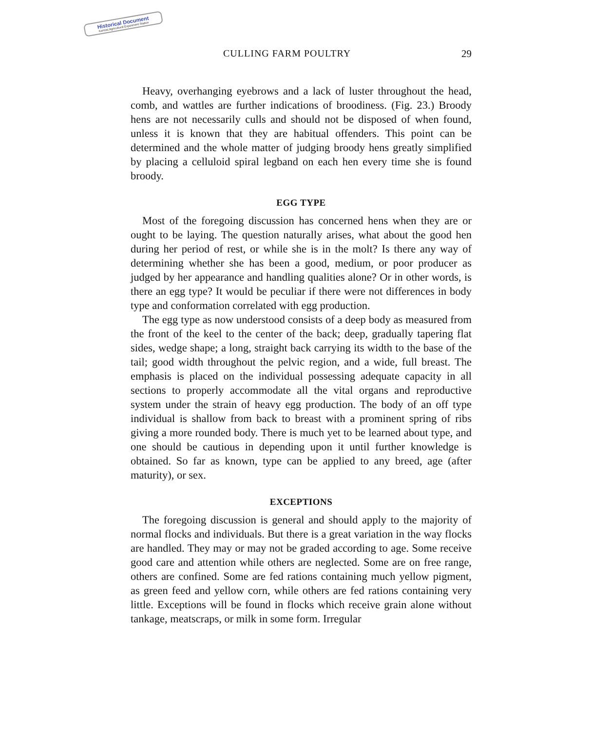Historical Document
Kansas Agricultural Experiment Station
CULLING FARM POULTRY 29
Heavy, overhanging eyebrows and a lack of luster throughout the head, comb, and wattles are further indications of broodiness. (Fig. 23.) Broody hens are not necessarily culls and should not be disposed of when found, unless it is known that they are habitual offenders. This point can be determined and the whole matter of judging broody hens greatly simplified by placing a celluloid spiral legband on each hen every time she is found broody.
EGG TYPE
Most of the foregoing discussion has concerned hens when they are or ought to be laying. The question naturally arises, what about the good hen during her period of rest, or while she is in the molt? Is there any way of determining whether she has been a good, medium, or poor producer as judged by her appearance and handling qualities alone? Or in other words, is there an egg type? It would be peculiar if there were not differences in body type and conformation correlated with egg production.
The egg type as now understood consists of a deep body as measured from the front of the keel to the center of the back; deep, gradually tapering flat sides, wedge shape; a long, straight back carrying its width to the base of the tail; good width throughout the pelvic region, and a wide, full breast. The emphasis is placed on the individual possessing adequate capacity in all sections to properly accommodate all the vital organs and reproductive system under the strain of heavy egg production. The body of an off type individual is shallow from back to breast with a prominent spring of ribs giving a more rounded body. There is much yet to be learned about type, and one should be cautious in depending upon it until further knowledge is obtained. So far as known, type can be applied to any breed, age (after maturity), or sex.
EXCEPTIONS
The foregoing discussion is general and should apply to the majority of normal flocks and individuals. But there is a great variation in the way flocks are handled. They may or may not be graded according to age. Some receive good care and attention while others are neglected. Some are on free range, others are confined. Some are fed rations containing much yellow pigment, as green feed and yellow corn, while others are fed rations containing very little. Exceptions will be found in flocks which receive grain alone without tankage, meatscraps, or milk in some form. Irregular